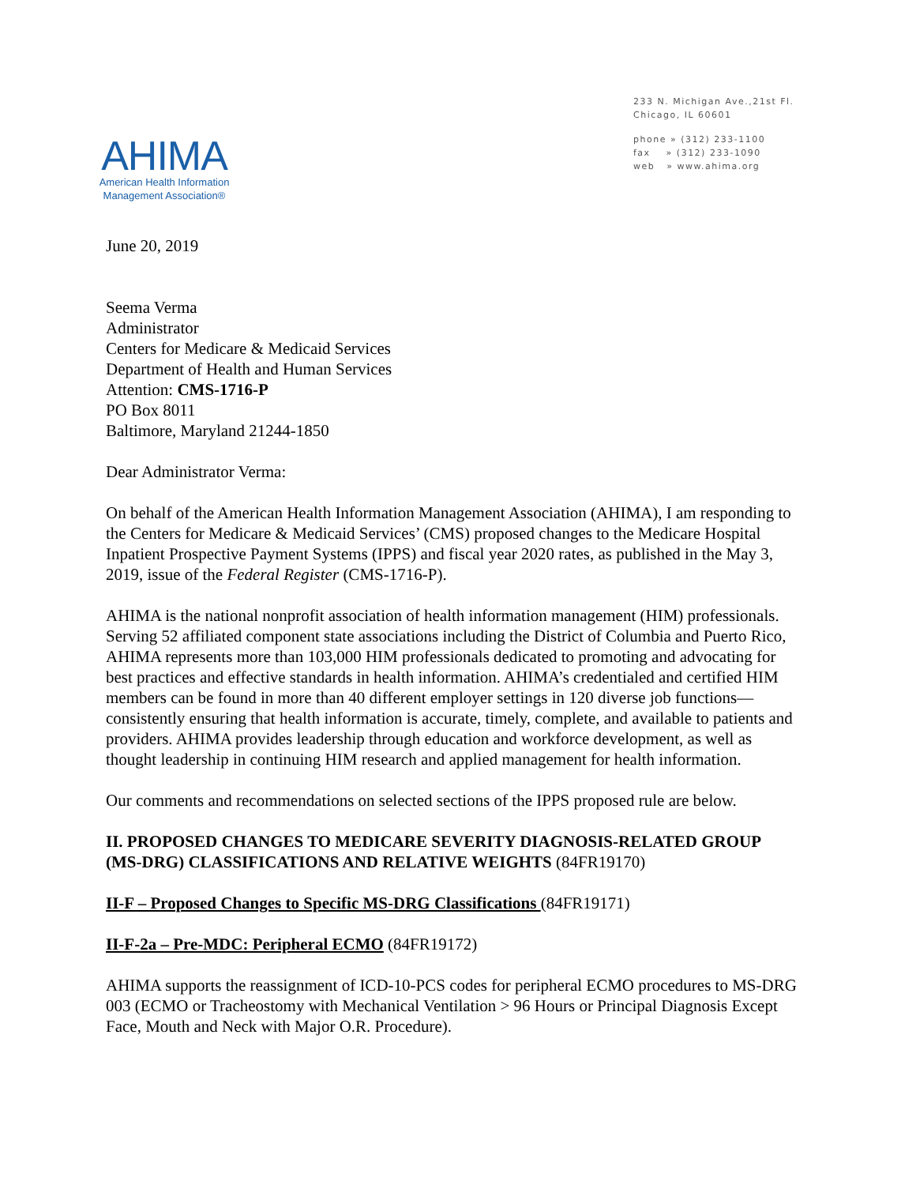AHIMA
American Health Information
Management Association®
233 N. Michigan Ave.,21st Fl.
Chicago, IL 60601
phone » (312) 233-1100
fax » (312) 233-1090
web » www.ahima.org
June 20, 2019
Seema Verma
Administrator
Centers for Medicare & Medicaid Services
Department of Health and Human Services
Attention: CMS-1716-P
PO Box 8011
Baltimore, Maryland 21244-1850
Dear Administrator Verma:
On behalf of the American Health Information Management Association (AHIMA), I am responding to the Centers for Medicare & Medicaid Services’ (CMS) proposed changes to the Medicare Hospital Inpatient Prospective Payment Systems (IPPS) and fiscal year 2020 rates, as published in the May 3, 2019, issue of the Federal Register (CMS-1716-P).
AHIMA is the national nonprofit association of health information management (HIM) professionals. Serving 52 affiliated component state associations including the District of Columbia and Puerto Rico, AHIMA represents more than 103,000 HIM professionals dedicated to promoting and advocating for best practices and effective standards in health information. AHIMA’s credentialed and certified HIM members can be found in more than 40 different employer settings in 120 diverse job functions—consistently ensuring that health information is accurate, timely, complete, and available to patients and providers. AHIMA provides leadership through education and workforce development, as well as thought leadership in continuing HIM research and applied management for health information.
Our comments and recommendations on selected sections of the IPPS proposed rule are below.
II. PROPOSED CHANGES TO MEDICARE SEVERITY DIAGNOSIS-RELATED GROUP (MS-DRG) CLASSIFICATIONS AND RELATIVE WEIGHTS (84FR19170)
II-F – Proposed Changes to Specific MS-DRG Classifications (84FR19171)
II-F-2a – Pre-MDC: Peripheral ECMO (84FR19172)
AHIMA supports the reassignment of ICD-10-PCS codes for peripheral ECMO procedures to MS-DRG 003 (ECMO or Tracheostomy with Mechanical Ventilation > 96 Hours or Principal Diagnosis Except Face, Mouth and Neck with Major O.R. Procedure).